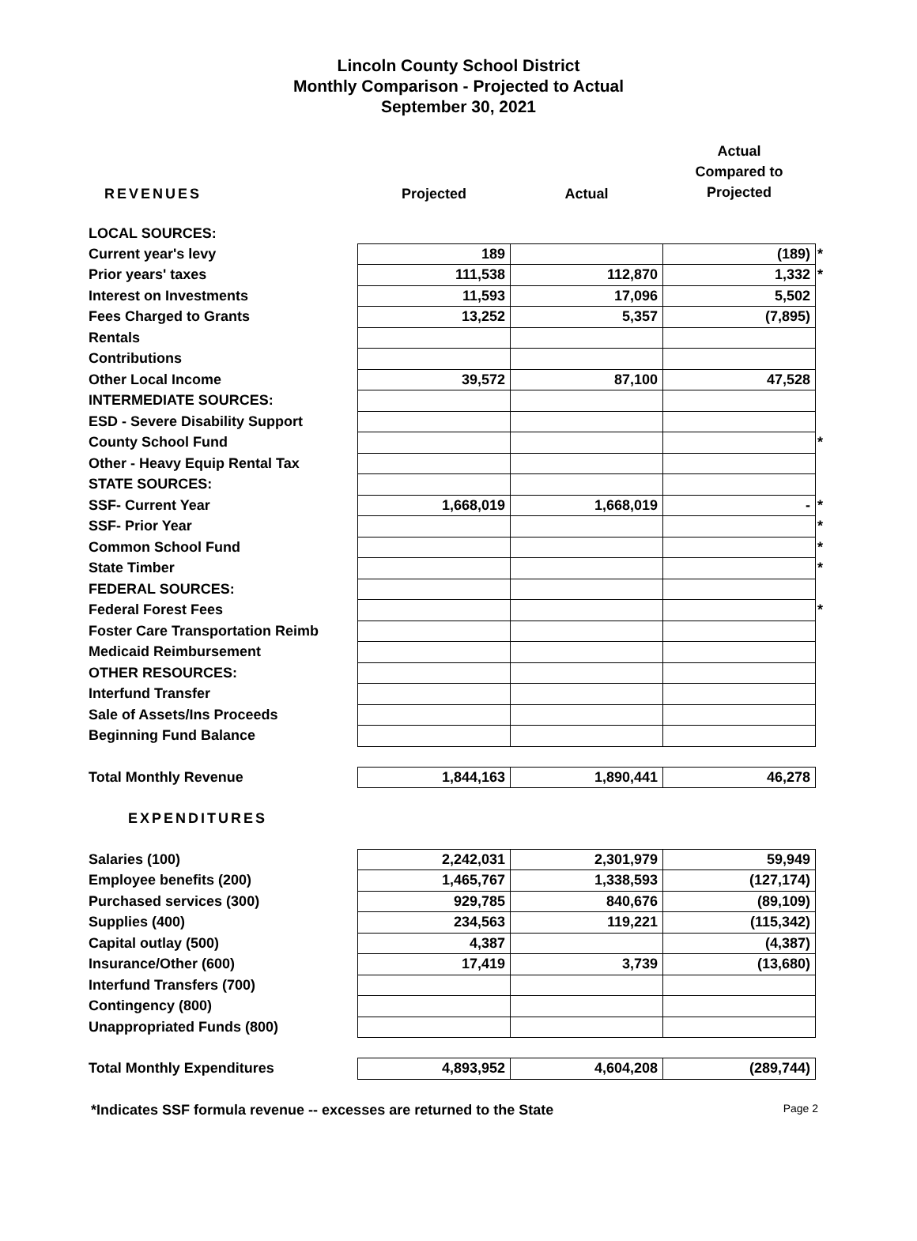Lincoln County School District
Monthly Comparison - Projected to Actual
September 30, 2021
| REVENUES | Projected | Actual | Actual Compared to Projected | |
| LOCAL SOURCES: | | | | |
| Current year's levy | 189 | | (189) | * |
| Prior years' taxes | 111,538 | 112,870 | 1,332 | * |
| Interest on Investments | 11,593 | 17,096 | 5,502 | |
| Fees Charged to Grants | 13,252 | 5,357 | (7,895) | |
| Rentals | | | | |
| Contributions | | | | |
| Other Local Income | 39,572 | 87,100 | 47,528 | |
| INTERMEDIATE SOURCES: | | | | |
| ESD - Severe Disability Support | | | | |
| County School Fund | | | | * |
| Other - Heavy Equip Rental Tax | | | | |
| STATE SOURCES: | | | | |
| SSF- Current Year | 1,668,019 | 1,668,019 | - | * |
| SSF- Prior Year | | | | * |
| Common School Fund | | | | * |
| State Timber | | | | * |
| FEDERAL SOURCES: | | | | |
| Federal Forest Fees | | | | * |
| Foster Care Transportation Reimb | | | | |
| Medicaid Reimbursement | | | | |
| OTHER RESOURCES: | | | | |
| Interfund Transfer | | | | |
| Sale of Assets/Ins Proceeds | | | | |
| Beginning Fund Balance | | | | |
| Total Monthly Revenue | 1,844,163 | 1,890,441 | 46,278 | |
| EXPENDITURES | | | | |
| Salaries (100) | 2,242,031 | 2,301,979 | 59,949 | |
| Employee benefits (200) | 1,465,767 | 1,338,593 | (127,174) | |
| Purchased services (300) | 929,785 | 840,676 | (89,109) | |
| Supplies (400) | 234,563 | 119,221 | (115,342) | |
| Capital outlay (500) | 4,387 | | (4,387) | |
| Insurance/Other (600) | 17,419 | 3,739 | (13,680) | |
| Interfund Transfers (700) | | | | |
| Contingency (800) | | | | |
| Unappropriated Funds (800) | | | | |
| Total Monthly Expenditures | 4,893,952 | 4,604,208 | (289,744) | |
*Indicates SSF formula revenue -- excesses are returned to the State Page 2